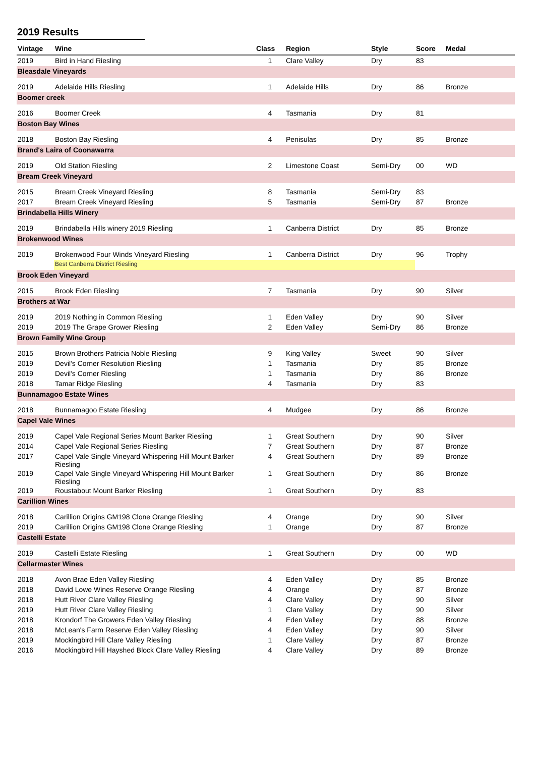2019 Results
| Vintage | Wine | Class | Region | Style | Score | Medal |
| --- | --- | --- | --- | --- | --- | --- |
| 2019 | Bird in Hand Riesling | 1 | Clare Valley | Dry | 83 | |
| Bleasdale Vineyards | | | | | | |
| 2019 | Adelaide Hills Riesling | 1 | Adelaide Hills | Dry | 86 | Bronze |
| Boomer creek | | | | | | |
| 2016 | Boomer Creek | 4 | Tasmania | Dry | 81 | |
| Boston Bay Wines | | | | | | |
| 2018 | Boston Bay Riesling | 4 | Penisulas | Dry | 85 | Bronze |
| Brand's Laira of Coonawarra | | | | | | |
| 2019 | Old Station Riesling | 2 | Limestone Coast | Semi-Dry | 00 | WD |
| Bream Creek Vineyard | | | | | | |
| 2015 | Bream Creek Vineyard Riesling | 8 | Tasmania | Semi-Dry | 83 | |
| 2017 | Bream Creek Vineyard Riesling | 5 | Tasmania | Semi-Dry | 87 | Bronze |
| Brindabella Hills Winery | | | | | | |
| 2019 | Brindabella Hills winery 2019 Riesling | 1 | Canberra District | Dry | 85 | Bronze |
| Brokenwood Wines | | | | | | |
| 2019 | Brokenwood Four Winds Vineyard Riesling | 1 | Canberra District | Dry | 96 | Trophy |
| | Best Canberra District Riesling | | | | | |
| Brook Eden Vineyard | | | | | | |
| 2015 | Brook Eden Riesling | 7 | Tasmania | Dry | 90 | Silver |
| Brothers at War | | | | | | |
| 2019 | 2019 Nothing in Common Riesling | 1 | Eden Valley | Dry | 90 | Silver |
| 2019 | 2019 The Grape Grower Riesling | 2 | Eden Valley | Semi-Dry | 86 | Bronze |
| Brown Family Wine Group | | | | | | |
| 2015 | Brown Brothers Patricia Noble Riesling | 9 | King Valley | Sweet | 90 | Silver |
| 2019 | Devil's Corner Resolution Riesling | 1 | Tasmania | Dry | 85 | Bronze |
| 2019 | Devil's Corner Riesling | 1 | Tasmania | Dry | 86 | Bronze |
| 2018 | Tamar Ridge Riesling | 4 | Tasmania | Dry | 83 | |
| Bunnamagoo Estate Wines | | | | | | |
| 2018 | Bunnamagoo Estate Riesling | 4 | Mudgee | Dry | 86 | Bronze |
| Capel Vale Wines | | | | | | |
| 2019 | Capel Vale Regional Series Mount Barker Riesling | 1 | Great Southern | Dry | 90 | Silver |
| 2014 | Capel Vale Regional Series Riesling | 7 | Great Southern | Dry | 87 | Bronze |
| 2017 | Capel Vale Single Vineyard Whispering Hill Mount Barker Riesling | 4 | Great Southern | Dry | 89 | Bronze |
| 2019 | Capel Vale Single Vineyard Whispering Hill Mount Barker Riesling | 1 | Great Southern | Dry | 86 | Bronze |
| 2019 | Roustabout Mount Barker Riesling | 1 | Great Southern | Dry | 83 | |
| Carillion Wines | | | | | | |
| 2018 | Carillion Origins GM198 Clone Orange Riesling | 4 | Orange | Dry | 90 | Silver |
| 2019 | Carillion Origins GM198 Clone Orange Riesling | 1 | Orange | Dry | 87 | Bronze |
| Castelli Estate | | | | | | |
| 2019 | Castelli Estate Riesling | 1 | Great Southern | Dry | 00 | WD |
| Cellarmaster Wines | | | | | | |
| 2018 | Avon Brae Eden Valley Riesling | 4 | Eden Valley | Dry | 85 | Bronze |
| 2018 | David Lowe Wines Reserve Orange Riesling | 4 | Orange | Dry | 87 | Bronze |
| 2018 | Hutt River Clare Valley Riesling | 4 | Clare Valley | Dry | 90 | Silver |
| 2019 | Hutt River Clare Valley Riesling | 1 | Clare Valley | Dry | 90 | Silver |
| 2018 | Krondorf The Growers Eden Valley Riesling | 4 | Eden Valley | Dry | 88 | Bronze |
| 2018 | McLean's Farm Reserve Eden Valley Riesling | 4 | Eden Valley | Dry | 90 | Silver |
| 2019 | Mockingbird Hill Clare Valley Riesling | 1 | Clare Valley | Dry | 87 | Bronze |
| 2016 | Mockingbird Hill Hayshed Block Clare Valley Riesling | 4 | Clare Valley | Dry | 89 | Bronze |